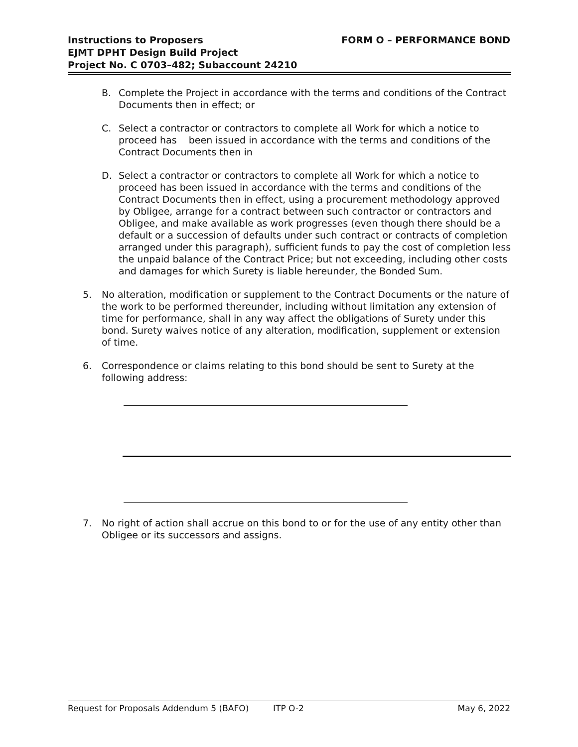Instructions to Proposers
EJMT DPHT Design Build Project
Project No. C 0703–482; Subaccount 24210
FORM O – PERFORMANCE BOND
B. Complete the Project in accordance with the terms and conditions of the Contract Documents then in effect; or
C. Select a contractor or contractors to complete all Work for which a notice to proceed has been issued in accordance with the terms and conditions of the Contract Documents then in
D. Select a contractor or contractors to complete all Work for which a notice to proceed has been issued in accordance with the terms and conditions of the Contract Documents then in effect, using a procurement methodology approved by Obligee, arrange for a contract between such contractor or contractors and Obligee, and make available as work progresses (even though there should be a default or a succession of defaults under such contract or contracts of completion arranged under this paragraph), sufficient funds to pay the cost of completion less the unpaid balance of the Contract Price; but not exceeding, including other costs and damages for which Surety is liable hereunder, the Bonded Sum.
5. No alteration, modification or supplement to the Contract Documents or the nature of the work to be performed thereunder, including without limitation any extension of time for performance, shall in any way affect the obligations of Surety under this bond. Surety waives notice of any alteration, modification, supplement or extension of time.
6. Correspondence or claims relating to this bond should be sent to Surety at the following address:
7. No right of action shall accrue on this bond to or for the use of any entity other than Obligee or its successors and assigns.
Request for Proposals Addendum 5 (BAFO) ITP O-2 May 6, 2022